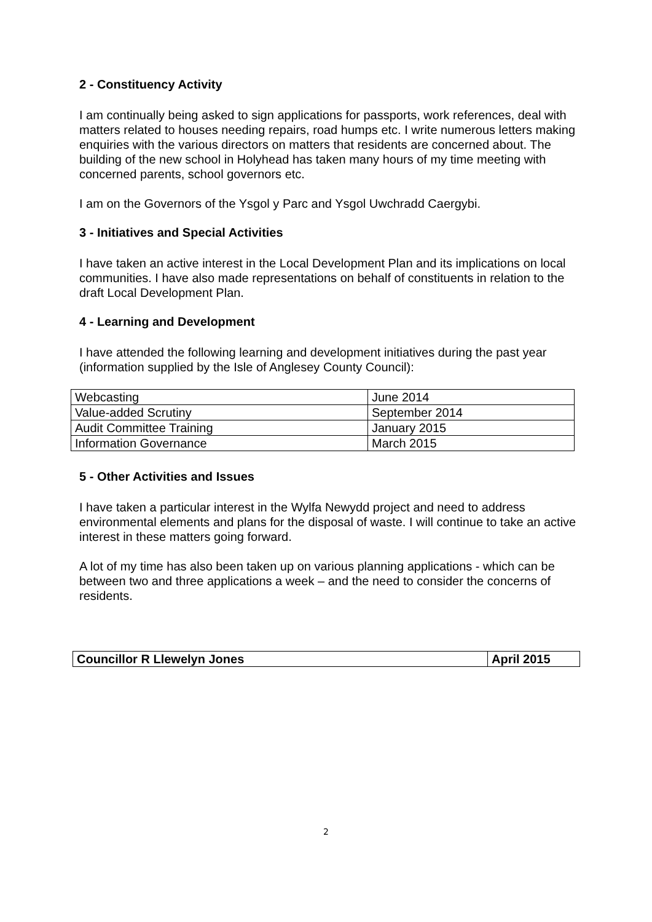2 - Constituency Activity
I am continually being asked to sign applications for passports, work references, deal with matters related to houses needing repairs, road humps etc. I write numerous letters making enquiries with the various directors on matters that residents are concerned about. The building of the new school in Holyhead has taken many hours of my time meeting with concerned parents, school governors etc.
I am on the Governors of the Ysgol y Parc and Ysgol Uwchradd Caergybi.
3 - Initiatives and Special Activities
I have taken an active interest in the Local Development Plan and its implications on local communities. I have also made representations on behalf of constituents in relation to the draft Local Development Plan.
4 - Learning and Development
I have attended the following learning and development initiatives during the past year (information supplied by the Isle of Anglesey County Council):
| Webcasting | June 2014 |
| Value-added Scrutiny | September 2014 |
| Audit Committee Training | January 2015 |
| Information Governance | March 2015 |
5 - Other Activities and Issues
I have taken a particular interest in the Wylfa Newydd project and need to address environmental elements and plans for the disposal of waste. I will continue to take an active interest in these matters going forward.
A lot of my time has also been taken up on various planning applications - which can be between two and three applications a week – and the need to consider the concerns of residents.
| Councillor R Llewelyn Jones | April 2015 |
2